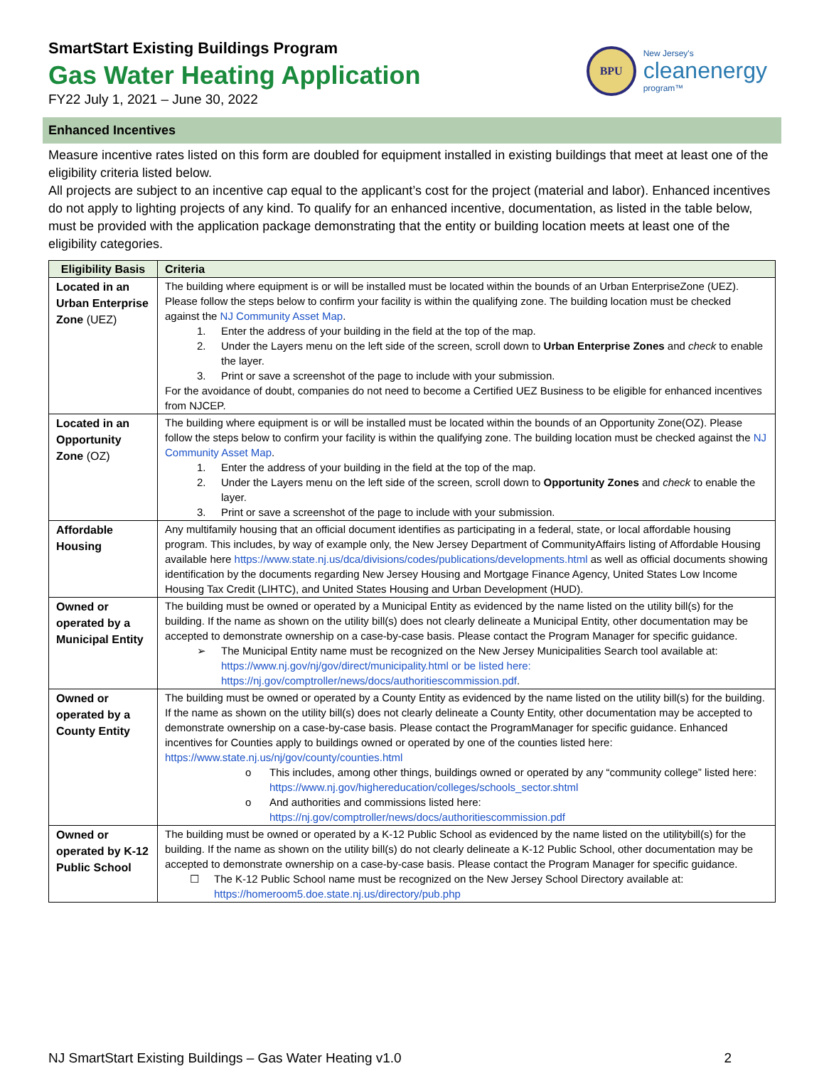SmartStart Existing Buildings Program
Gas Water Heating Application
FY22 July 1, 2021 – June 30, 2022
BPU
New Jersey's
cleanenergy
program™
Enhanced Incentives
Measure incentive rates listed on this form are doubled for equipment installed in existing buildings that meet at least one of the eligibility criteria listed below.
All projects are subject to an incentive cap equal to the applicant’s cost for the project (material and labor). Enhanced incentives do not apply to lighting projects of any kind. To qualify for an enhanced incentive, documentation, as listed in the table below, must be provided with the application package demonstrating that the entity or building location meets at least one of the eligibility categories.
| Eligibility Basis | Criteria |
| --- | --- |
| Located in an Urban Enterprise Zone (UEZ) | The building where equipment is or will be installed must be located within the bounds of an Urban EnterpriseZone (UEZ). Please follow the steps below to confirm your facility is within the qualifying zone. The building location must be checked against the NJ Community Asset Map . 1. Enter the address of your building in the field at the top of the map. 2. Under the Layers menu on the left side of the screen, scroll down to Urban Enterprise Zones and check to enable the layer. 3. Print or save a screenshot of the page to include with your submission. For the avoidance of doubt, companies do not need to become a Certified UEZ Business to be eligible for enhanced incentives from NJCEP. |
| Located in an Opportunity Zone (OZ) | The building where equipment is or will be installed must be located within the bounds of an Opportunity Zone(OZ). Please follow the steps below to confirm your facility is within the qualifying zone. The building location must be checked against the NJ Community Asset Map . 1. Enter the address of your building in the field at the top of the map. 2. Under the Layers menu on the left side of the screen, scroll down to Opportunity Zones and check to enable the layer. 3. Print or save a screenshot of the page to include with your submission. |
| Affordable Housing | Any multifamily housing that an official document identifies as participating in a federal, state, or local affordable housing program. This includes, by way of example only, the New Jersey Department of CommunityAffairs listing of Affordable Housing available here https://www.state.nj.us/dca/divisions/codes/publications/developments.html as well as official documents showing identification by the documents regarding New Jersey Housing and Mortgage Finance Agency, United States Low Income Housing Tax Credit (LIHTC), and United States Housing and Urban Development (HUD). |
| Owned or operated by a Municipal Entity | The building must be owned or operated by a Municipal Entity as evidenced by the name listed on the utility bill(s) for the building. If the name as shown on the utility bill(s) does not clearly delineate a Municipal Entity, other documentation may be accepted to demonstrate ownership on a case-by-case basis. Please contact the Program Manager for specific guidance. ➢ The Municipal Entity name must be recognized on the New Jersey Municipalities Search tool available at: https://www.nj.gov/nj/gov/direct/municipality.html or be listed here: https://nj.gov/comptroller/news/docs/authoritiescommission.pdf . |
| Owned or operated by a County Entity | The building must be owned or operated by a County Entity as evidenced by the name listed on the utility bill(s) for the building. If the name as shown on the utility bill(s) does not clearly delineate a County Entity, other documentation may be accepted to demonstrate ownership on a case-by-case basis. Please contact the ProgramManager for specific guidance. Enhanced incentives for Counties apply to buildings owned or operated by one of the counties listed here: https://www.state.nj.us/nj/gov/county/counties.html o This includes, among other things, buildings owned or operated by any “community college” listed here: https://www.nj.gov/highereducation/colleges/schools_sector.shtml o And authorities and commissions listed here: https://nj.gov/comptroller/news/docs/authoritiescommission.pdf |
| Owned or operated by K-12 Public School | The building must be owned or operated by a K-12 Public School as evidenced by the name listed on the utilitybill(s) for the building. If the name as shown on the utility bill(s) do not clearly delineate a K-12 Public School, other documentation may be accepted to demonstrate ownership on a case-by-case basis. Please contact the Program Manager for specific guidance. ☐ The K-12 Public School name must be recognized on the New Jersey School Directory available at: https://homeroom5.doe.state.nj.us/directory/pub.php |
NJ SmartStart Existing Buildings – Gas Water Heating v1.0 2